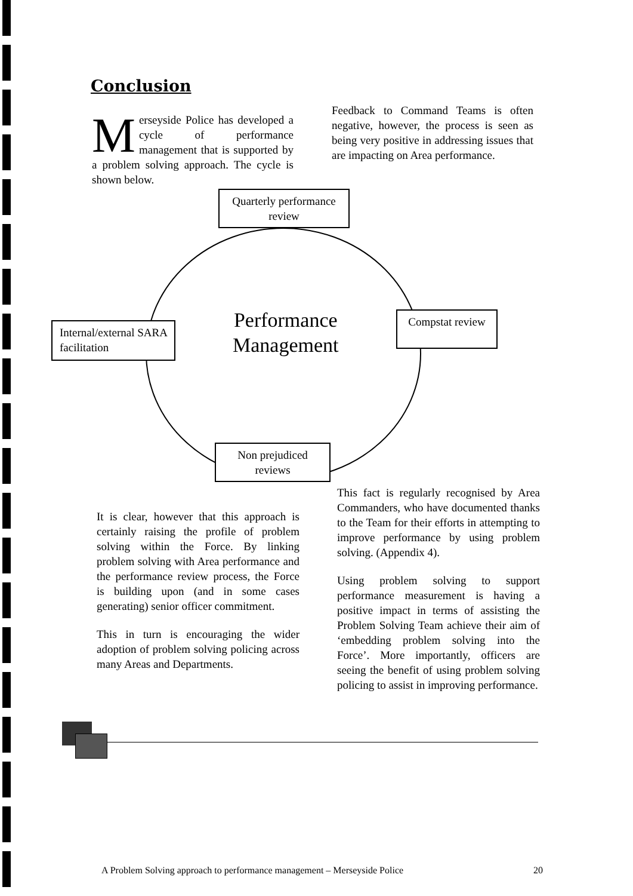Conclusion
Merseyside Police has developed a cycle of performance management that is supported by a problem solving approach. The cycle is shown below.
Feedback to Command Teams is often negative, however, the process is seen as being very positive in addressing issues that are impacting on Area performance.
Quarterly performance review
Internal/external SARA facilitation
Compstat review
Non prejudiced reviews
Performance
Management
It is clear, however that this approach is certainly raising the profile of problem solving within the Force. By linking problem solving with Area performance and the performance review process, the Force is building upon (and in some cases generating) senior officer commitment.
This in turn is encouraging the wider adoption of problem solving policing across many Areas and Departments.
This fact is regularly recognised by Area Commanders, who have documented thanks to the Team for their efforts in attempting to improve performance by using problem solving. (Appendix 4).
Using problem solving to support performance measurement is having a positive impact in terms of assisting the Problem Solving Team achieve their aim of ‘embedding problem solving into the Force’. More importantly, officers are seeing the benefit of using problem solving policing to assist in improving performance.
A Problem Solving approach to performance management – Merseyside Police 20